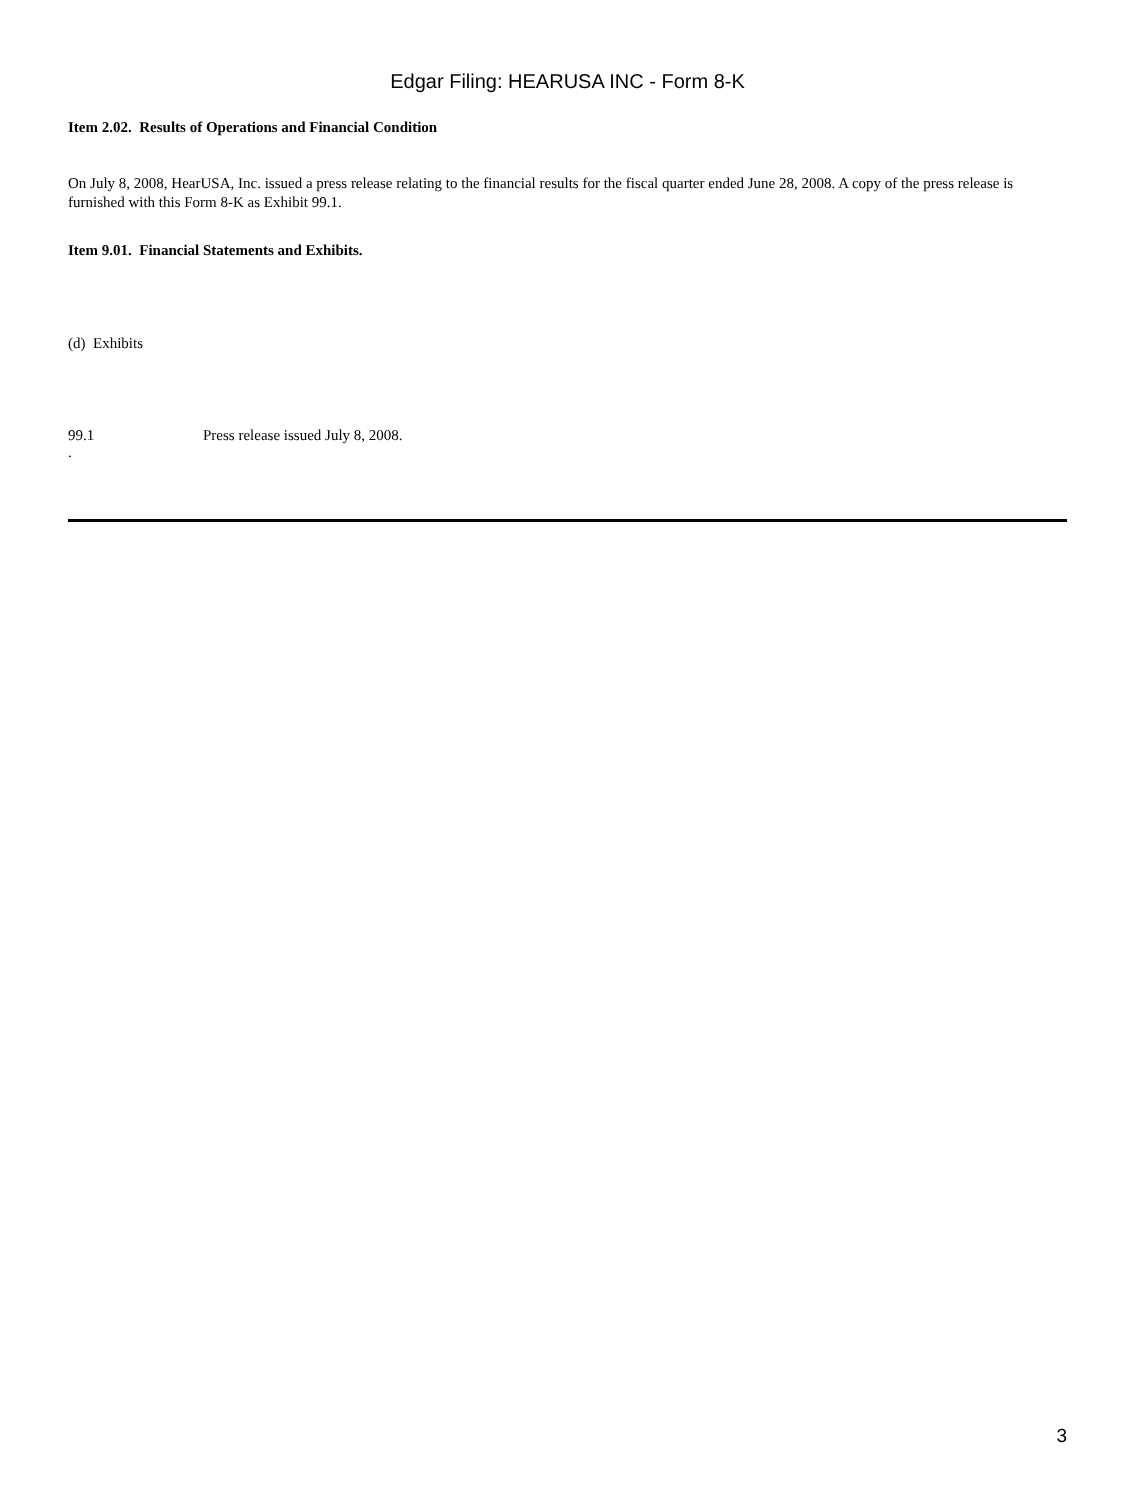Edgar Filing: HEARUSA INC - Form 8-K
Item 2.02. Results of Operations and Financial Condition
On July 8, 2008, HearUSA, Inc. issued a press release relating to the financial results for the fiscal quarter ended June 28, 2008. A copy of the press release is furnished with this Form 8-K as Exhibit 99.1.
Item 9.01. Financial Statements and Exhibits.
(d) Exhibits
99.1 Press release issued July 8, 2008.
.
3